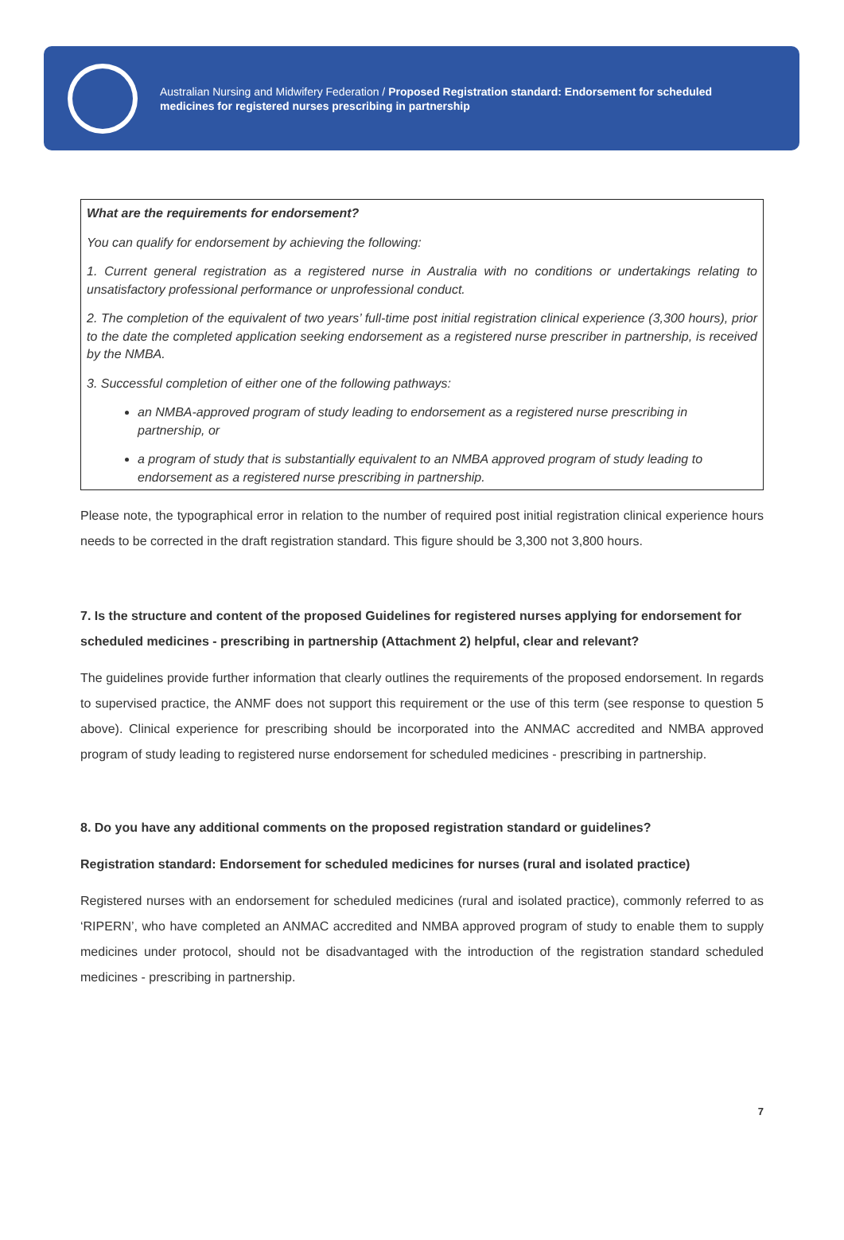Australian Nursing and Midwifery Federation / Proposed Registration standard: Endorsement for scheduled medicines for registered nurses prescribing in partnership
What are the requirements for endorsement?
You can qualify for endorsement by achieving the following:
1. Current general registration as a registered nurse in Australia with no conditions or undertakings relating to unsatisfactory professional performance or unprofessional conduct.
2. The completion of the equivalent of two years’ full-time post initial registration clinical experience (3,300 hours), prior to the date the completed application seeking endorsement as a registered nurse prescriber in partnership, is received by the NMBA.
3. Successful completion of either one of the following pathways:
an NMBA-approved program of study leading to endorsement as a registered nurse prescribing in partnership, or
a program of study that is substantially equivalent to an NMBA approved program of study leading to endorsement as a registered nurse prescribing in partnership.
Please note, the typographical error in relation to the number of required post initial registration clinical experience hours needs to be corrected in the draft registration standard. This figure should be 3,300 not 3,800 hours.
7. Is the structure and content of the proposed Guidelines for registered nurses applying for endorsement for scheduled medicines - prescribing in partnership (Attachment 2) helpful, clear and relevant?
The guidelines provide further information that clearly outlines the requirements of the proposed endorsement. In regards to supervised practice, the ANMF does not support this requirement or the use of this term (see response to question 5 above). Clinical experience for prescribing should be incorporated into the ANMAC accredited and NMBA approved program of study leading to registered nurse endorsement for scheduled medicines - prescribing in partnership.
8. Do you have any additional comments on the proposed registration standard or guidelines?
Registration standard: Endorsement for scheduled medicines for nurses (rural and isolated practice)
Registered nurses with an endorsement for scheduled medicines (rural and isolated practice), commonly referred to as ‘RIPERN’, who have completed an ANMAC accredited and NMBA approved program of study to enable them to supply medicines under protocol, should not be disadvantaged with the introduction of the registration standard scheduled medicines - prescribing in partnership.
7